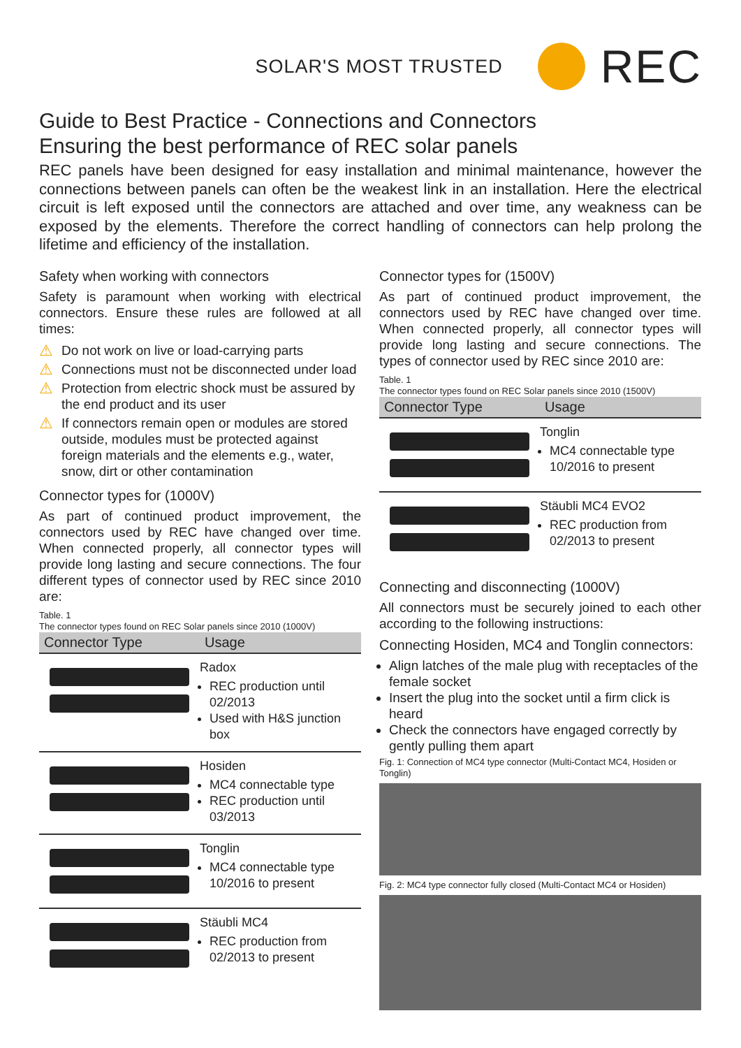SOLAR'S MOST TRUSTED
REC
Guide to Best Practice - Connections and Connectors
Ensuring the best performance of REC solar panels
REC panels have been designed for easy installation and minimal maintenance, however the connections between panels can often be the weakest link in an installation. Here the electrical circuit is left exposed until the connectors are attached and over time, any weakness can be exposed by the elements. Therefore the correct handling of connectors can help prolong the lifetime and efficiency of the installation.
Safety when working with connectors
Safety is paramount when working with electrical connectors. Ensure these rules are followed at all times:
⚠ Do not work on live or load-carrying parts
⚠ Connections must not be disconnected under load
⚠ Protection from electric shock must be assured by the end product and its user
⚠ If connectors remain open or modules are stored outside, modules must be protected against foreign materials and the elements e.g., water, snow, dirt or other contamination
Connector types for (1000V)
As part of continued product improvement, the connectors used by REC have changed over time. When connected properly, all connector types will provide long lasting and secure connections. The four different types of connector used by REC since 2010 are:
Table. 1
The connector types found on REC Solar panels since 2010 (1000V)
| Connector Type | Usage |
| --- | --- |
| | Radox REC production until 02/2013 Used with H&S junction box |
| | Hosiden MC4 connectable type REC production until 03/2013 |
| | Tonglin MC4 connectable type 10/2016 to present |
| | Stäubli MC4 REC production from 02/2013 to present |
Connector types for (1500V)
As part of continued product improvement, the connectors used by REC have changed over time. When connected properly, all connector types will provide long lasting and secure connections. The types of connector used by REC since 2010 are:
Table. 1
The connector types found on REC Solar panels since 2010 (1500V)
| Connector Type | Usage |
| --- | --- |
| | Tonglin MC4 connectable type 10/2016 to present |
| | Stäubli MC4 EVO2 REC production from 02/2013 to present |
Connecting and disconnecting (1000V)
All connectors must be securely joined to each other according to the following instructions:
Connecting Hosiden, MC4 and Tonglin connectors:
Align latches of the male plug with receptacles of the female socket
Insert the plug into the socket until a firm click is heard
Check the connectors have engaged correctly by gently pulling them apart
Fig. 1: Connection of MC4 type connector (Multi-Contact MC4, Hosiden or Tonglin)
Fig. 2: MC4 type connector fully closed (Multi-Contact MC4 or Hosiden)